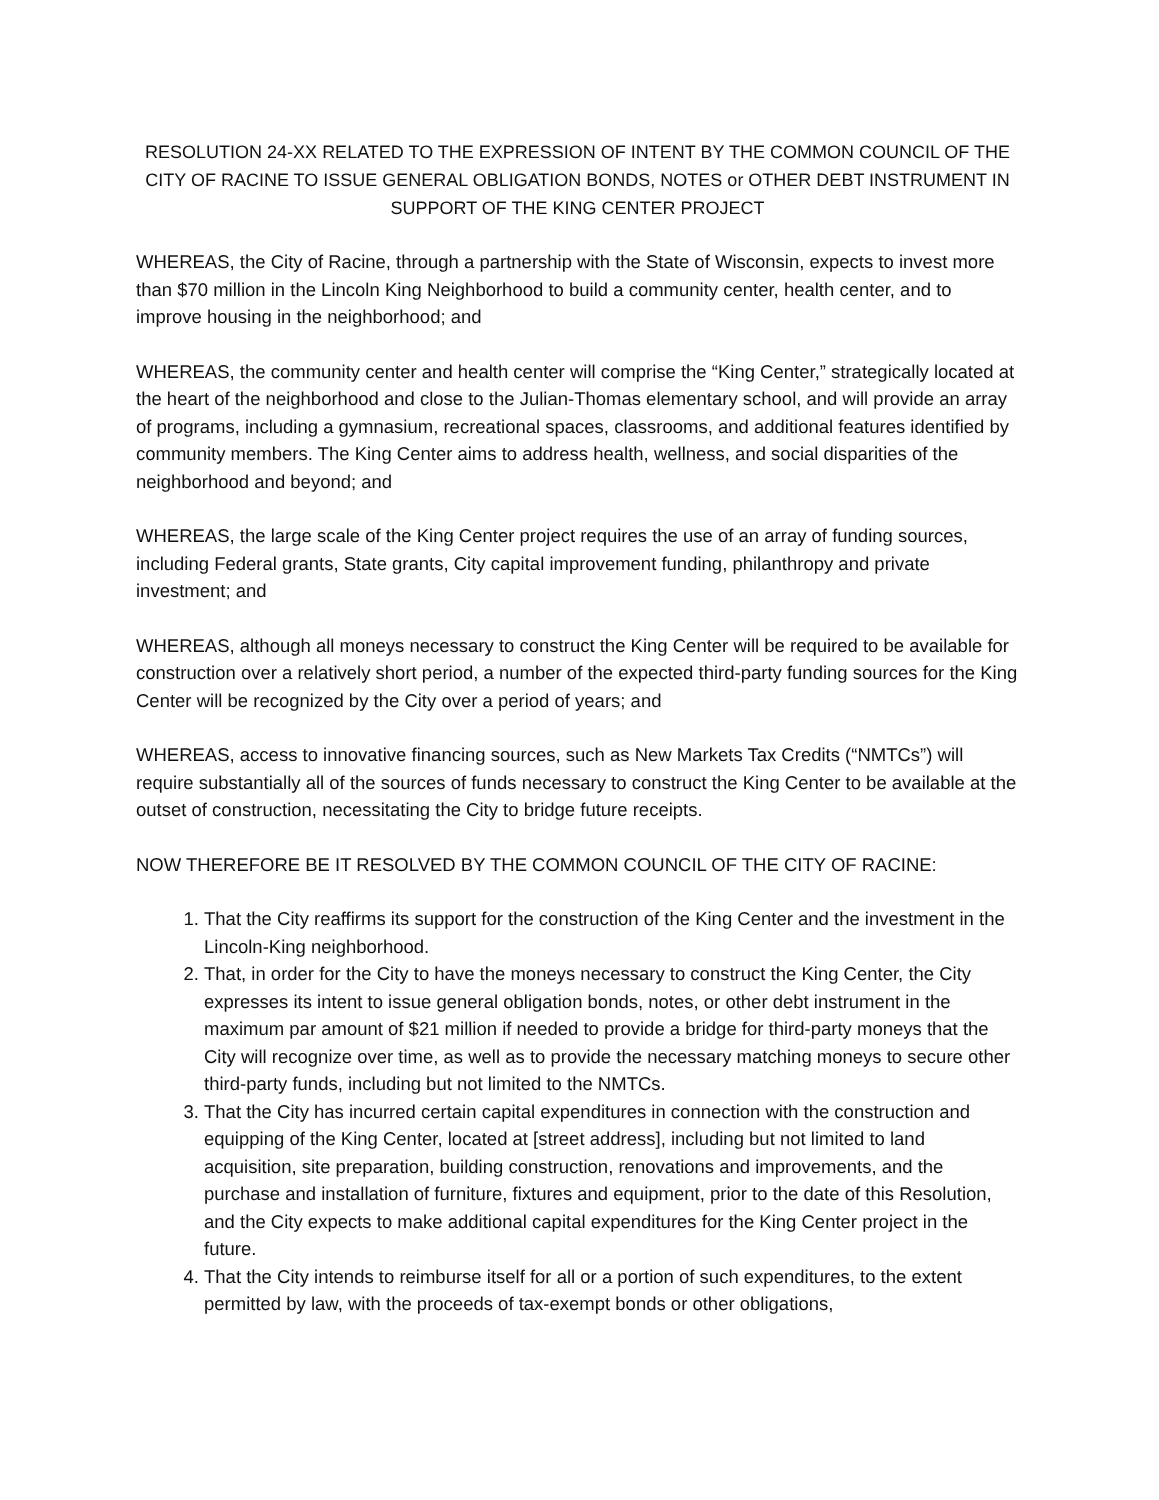RESOLUTION 24-XX RELATED TO THE EXPRESSION OF INTENT BY THE COMMON COUNCIL OF THE CITY OF RACINE TO ISSUE GENERAL OBLIGATION BONDS, NOTES or OTHER DEBT INSTRUMENT IN SUPPORT OF THE KING CENTER PROJECT
WHEREAS, the City of Racine, through a partnership with the State of Wisconsin, expects to invest more than $70 million in the Lincoln King Neighborhood to build a community center, health center, and to improve housing in the neighborhood; and
WHEREAS, the community center and health center will comprise the “King Center,” strategically located at the heart of the neighborhood and close to the Julian-Thomas elementary school, and will provide an array of programs, including a gymnasium, recreational spaces, classrooms, and additional features identified by community members. The King Center aims to address health, wellness, and social disparities of the neighborhood and beyond; and
WHEREAS, the large scale of the King Center project requires the use of an array of funding sources, including Federal grants, State grants, City capital improvement funding, philanthropy and private investment; and
WHEREAS, although all moneys necessary to construct the King Center will be required to be available for construction over a relatively short period, a number of the expected third-party funding sources for the King Center will be recognized by the City over a period of years; and
WHEREAS, access to innovative financing sources, such as New Markets Tax Credits (“NMTCs”) will require substantially all of the sources of funds necessary to construct the King Center to be available at the outset of construction, necessitating the City to bridge future receipts.
NOW THEREFORE BE IT RESOLVED BY THE COMMON COUNCIL OF THE CITY OF RACINE:
1. That the City reaffirms its support for the construction of the King Center and the investment in the Lincoln-King neighborhood.
2. That, in order for the City to have the moneys necessary to construct the King Center, the City expresses its intent to issue general obligation bonds, notes, or other debt instrument in the maximum par amount of $21 million if needed to provide a bridge for third-party moneys that the City will recognize over time, as well as to provide the necessary matching moneys to secure other third-party funds, including but not limited to the NMTCs.
3. That the City has incurred certain capital expenditures in connection with the construction and equipping of the King Center, located at [street address], including but not limited to land acquisition, site preparation, building construction, renovations and improvements, and the purchase and installation of furniture, fixtures and equipment, prior to the date of this Resolution, and the City expects to make additional capital expenditures for the King Center project in the future.
4. That the City intends to reimburse itself for all or a portion of such expenditures, to the extent permitted by law, with the proceeds of tax-exempt bonds or other obligations,